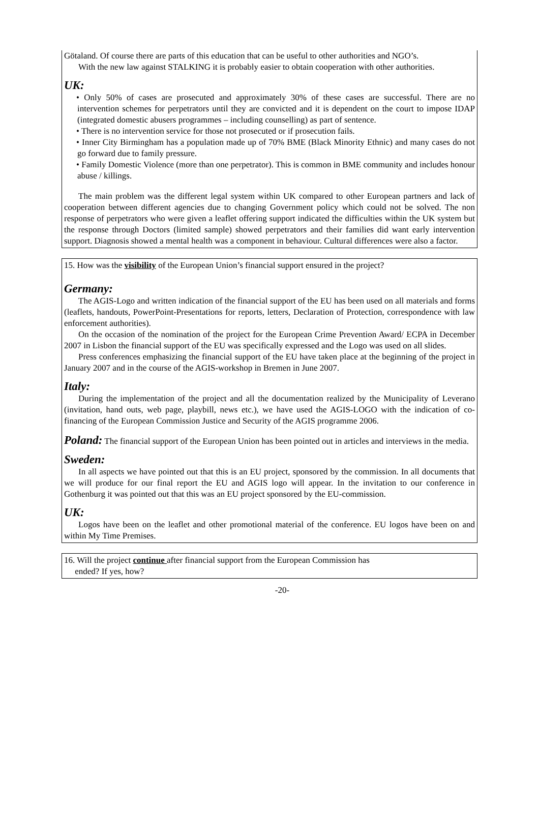Götaland. Of course there are parts of this education that can be useful to other authorities and NGO’s.
With the new law against STALKING it is probably easier to obtain cooperation with other authorities.
UK:
• Only 50% of cases are prosecuted and approximately 30% of these cases are successful. There are no intervention schemes for perpetrators until they are convicted and it is dependent on the court to impose IDAP (integrated domestic abusers programmes – including counselling) as part of sentence.
• There is no intervention service for those not prosecuted or if prosecution fails.
• Inner City Birmingham has a population made up of 70% BME (Black Minority Ethnic) and many cases do not go forward due to family pressure.
• Family Domestic Violence (more than one perpetrator). This is common in BME community and includes honour abuse / killings.
The main problem was the different legal system within UK compared to other European partners and lack of cooperation between different agencies due to changing Government policy which could not be solved. The non response of perpetrators who were given a leaflet offering support indicated the difficulties within the UK system but the response through Doctors (limited sample) showed perpetrators and their families did want early intervention support. Diagnosis showed a mental health was a component in behaviour. Cultural differences were also a factor.
15. How was the visibility of the European Union’s financial support ensured in the project?
Germany:
The AGIS-Logo and written indication of the financial support of the EU has been used on all materials and forms (leaflets, handouts, PowerPoint-Presentations for reports, letters, Declaration of Protection, correspondence with law enforcement authorities).
On the occasion of the nomination of the project for the European Crime Prevention Award/ ECPA in December 2007 in Lisbon the financial support of the EU was specifically expressed and the Logo was used on all slides.
Press conferences emphasizing the financial support of the EU have taken place at the beginning of the project in January 2007 and in the course of the AGIS-workshop in Bremen in June 2007.
Italy:
During the implementation of the project and all the documentation realized by the Municipality of Leverano (invitation, hand outs, web page, playbill, news etc.), we have used the AGIS-LOGO with the indication of co-financing of the European Commission Justice and Security of the AGIS programme 2006.
Poland: The financial support of the European Union has been pointed out in articles and interviews in the media.
Sweden:
In all aspects we have pointed out that this is an EU project, sponsored by the commission. In all documents that we will produce for our final report the EU and AGIS logo will appear. In the invitation to our conference in Gothenburg it was pointed out that this was an EU project sponsored by the EU-commission.
UK:
Logos have been on the leaflet and other promotional material of the conference. EU logos have been on and within My Time Premises.
16. Will the project continue after financial support from the European Commission has
ended? If yes, how?
-20-